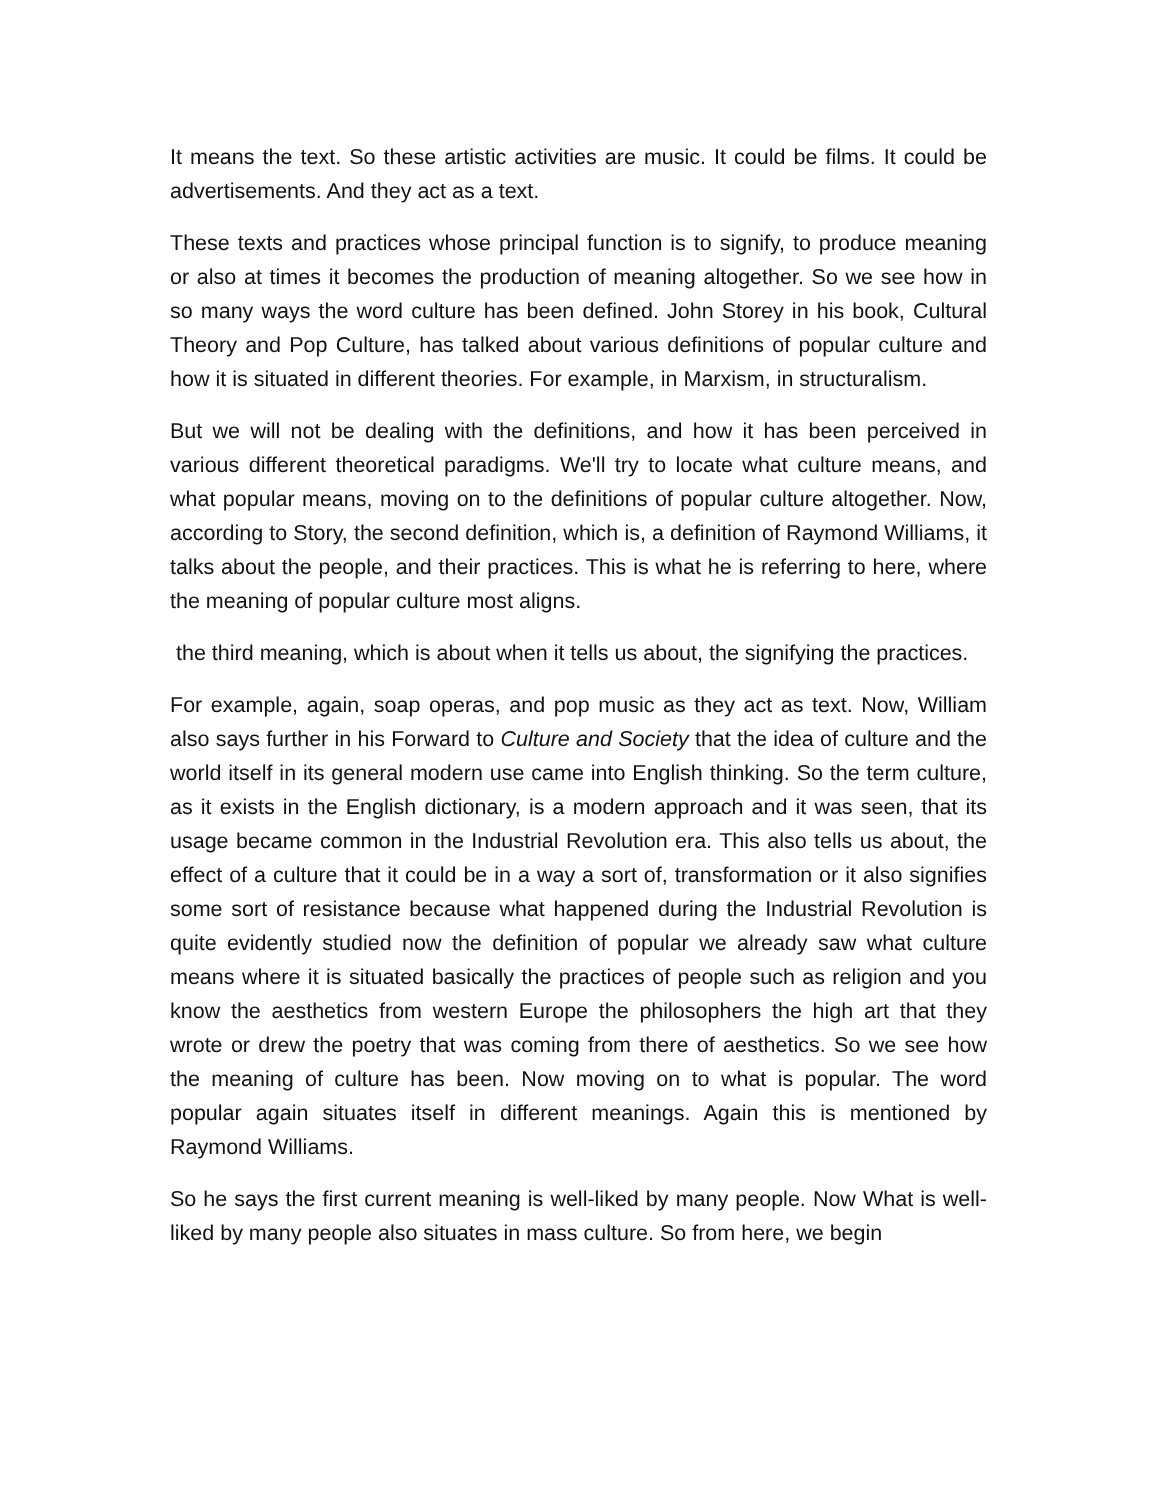It means the text. So these artistic activities are music. It could be films. It could be advertisements. And they act as a text.
These texts and practices whose principal function is to signify, to produce meaning or also at times it becomes the production of meaning altogether. So we see how in so many ways the word culture has been defined. John Storey in his book, Cultural Theory and Pop Culture, has talked about various definitions of popular culture and how it is situated in different theories. For example, in Marxism, in structuralism.
But we will not be dealing with the definitions, and how it has been perceived in various different theoretical paradigms. We'll try to locate what culture means, and what popular means, moving on to the definitions of popular culture altogether. Now, according to Story, the second definition, which is, a definition of Raymond Williams, it talks about the people, and their practices. This is what he is referring to here, where the meaning of popular culture most aligns.
the third meaning, which is about when it tells us about, the signifying the practices.
For example, again, soap operas, and pop music as they act as text. Now, William also says further in his Forward to Culture and Society that the idea of culture and the world itself in its general modern use came into English thinking. So the term culture, as it exists in the English dictionary, is a modern approach and it was seen, that its usage became common in the Industrial Revolution era. This also tells us about, the effect of a culture that it could be in a way a sort of, transformation or it also signifies some sort of resistance because what happened during the Industrial Revolution is quite evidently studied now the definition of popular we already saw what culture means where it is situated basically the practices of people such as religion and you know the aesthetics from western Europe the philosophers the high art that they wrote or drew the poetry that was coming from there of aesthetics. So we see how the meaning of culture has been. Now moving on to what is popular. The word popular again situates itself in different meanings. Again this is mentioned by Raymond Williams.
So he says the first current meaning is well-liked by many people. Now What is well-liked by many people also situates in mass culture. So from here, we begin